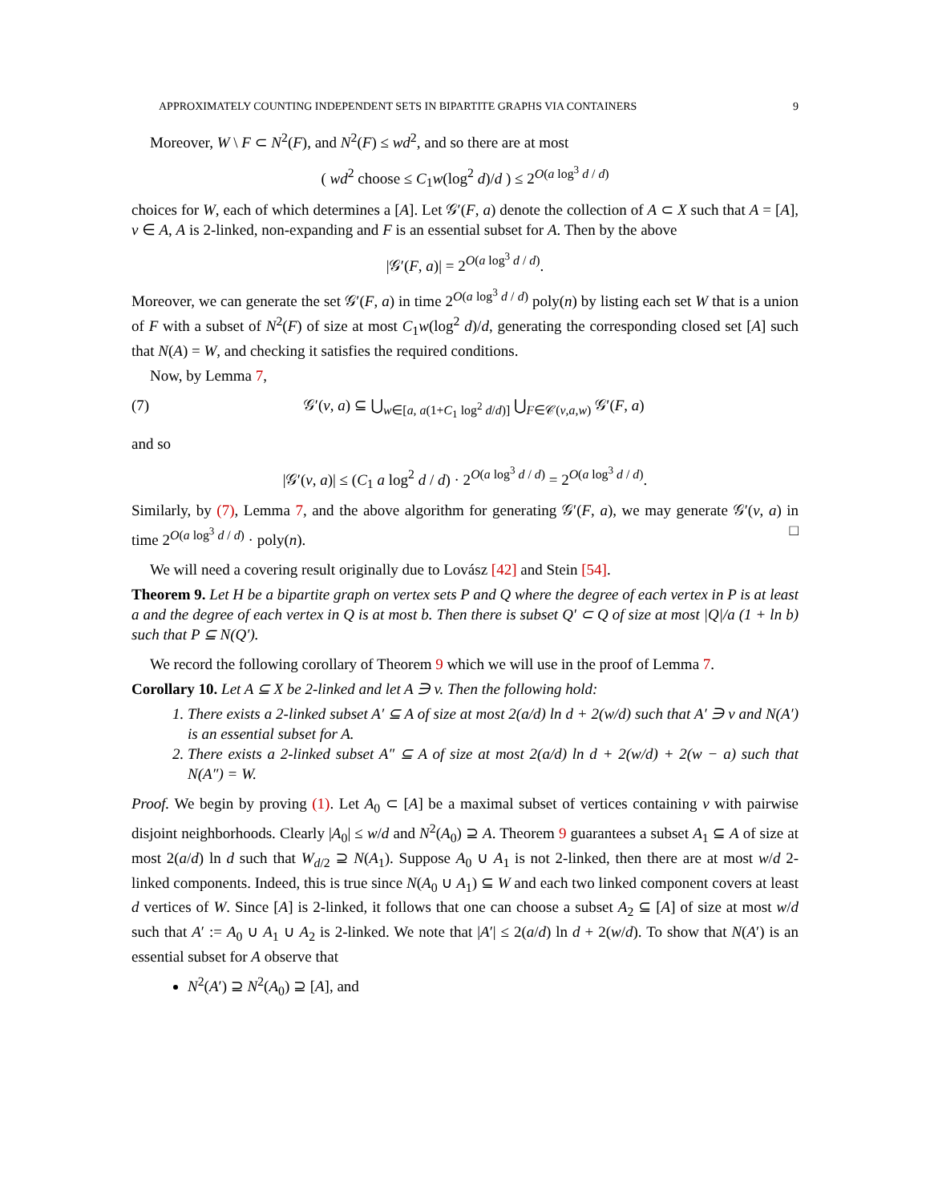APPROXIMATELY COUNTING INDEPENDENT SETS IN BIPARTITE GRAPHS VIA CONTAINERS 9
Moreover, W \ F ⊂ N<sup>2</sup>(F), and N<sup>2</sup>(F) ≤ wd<sup>2</sup>, and so there are at most
( wd<sup>2</sup> choose ≤ C<sub>1</sub>w(log<sup>2</sup> d)/d ) ≤ 2<sup>O(a log<sup>3</sup> d / d)</sup>
choices for W, each of which determines a [A]. Let 𝒢′(F, a) denote the collection of A ⊂ X such that A = [A], v ∈ A, A is 2-linked, non-expanding and F is an essential subset for A. Then by the above
|𝒢′(F, a)| = 2<sup>O(a log<sup>3</sup> d / d)</sup>.
Moreover, we can generate the set 𝒢′(F, a) in time 2<sup>O(a log<sup>3</sup> d / d)</sup> poly(n) by listing each set W that is a union of F with a subset of N<sup>2</sup>(F) of size at most C<sub>1</sub>w(log<sup>2</sup> d)/d, generating the corresponding closed set [A] such that N(A) = W, and checking it satisfies the required conditions.
Now, by Lemma 7,
(7) 𝒢′(v, a) ⊆ ⋃<sub>w∈[a, a(1+C<sub>1</sub> log<sup>2</sup> d/d)]</sub> ⋃<sub>F∈𝒞(v,a,w)</sub> 𝒢′(F, a)
and so
|𝒢′(v, a)| ≤ (C<sub>1</sub> a log<sup>2</sup> d / d) · 2<sup>O(a log<sup>3</sup> d / d)</sup> = 2<sup>O(a log<sup>3</sup> d / d)</sup>.
Similarly, by (7), Lemma 7, and the above algorithm for generating 𝒢′(F, a), we may generate 𝒢′(v, a) in time 2<sup>O(a log<sup>3</sup> d / d)</sup> · poly(n). □
We will need a covering result originally due to Lovász [42] and Stein [54].
Theorem 9. Let H be a bipartite graph on vertex sets P and Q where the degree of each vertex in P is at least a and the degree of each vertex in Q is at most b. Then there is subset Q′ ⊂ Q of size at most |Q|/a (1 + ln b) such that P ⊆ N(Q′).
We record the following corollary of Theorem 9 which we will use in the proof of Lemma 7.
Corollary 10. Let A ⊆ X be 2-linked and let A ∋ v. Then the following hold:
1. There exists a 2-linked subset A′ ⊆ A of size at most 2(a/d) ln d + 2(w/d) such that A′ ∋ v and N(A′) is an essential subset for A.
2. There exists a 2-linked subset A″ ⊆ A of size at most 2(a/d) ln d + 2(w/d) + 2(w − a) such that N(A″) = W.
Proof. We begin by proving (1). Let A<sub>0</sub> ⊂ [A] be a maximal subset of vertices containing v with pairwise disjoint neighborhoods. Clearly |A<sub>0</sub>| ≤ w/d and N<sup>2</sup>(A<sub>0</sub>) ⊇ A. Theorem 9 guarantees a subset A<sub>1</sub> ⊆ A of size at most 2(a/d) ln d such that W<sub>d/2</sub> ⊇ N(A<sub>1</sub>). Suppose A<sub>0</sub> ∪ A<sub>1</sub> is not 2-linked, then there are at most w/d 2-linked components. Indeed, this is true since N(A<sub>0</sub> ∪ A<sub>1</sub>) ⊆ W and each two linked component covers at least d vertices of W. Since [A] is 2-linked, it follows that one can choose a subset A<sub>2</sub> ⊆ [A] of size at most w/d such that A′ := A<sub>0</sub> ∪ A<sub>1</sub> ∪ A<sub>2</sub> is 2-linked. We note that |A′| ≤ 2(a/d) ln d + 2(w/d). To show that N(A′) is an essential subset for A observe that
N<sup>2</sup>(A′) ⊇ N<sup>2</sup>(A<sub>0</sub>) ⊇ [A], and